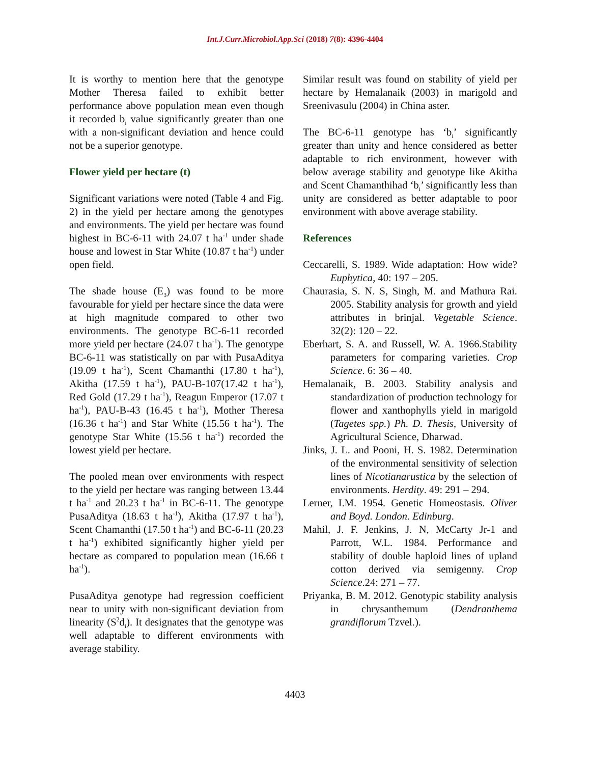Int.J.Curr.Microbiol.App.Sci (2018) 7(8): 4396-4404
It is worthy to mention here that the genotype Mother Theresa failed to exhibit better performance above population mean even though it recorded b<sub>i</sub> value significantly greater than one with a non-significant deviation and hence could not be a superior genotype.
Flower yield per hectare (t)
Significant variations were noted (Table 4 and Fig. 2) in the yield per hectare among the genotypes and environments. The yield per hectare was found highest in BC-6-11 with 24.07 t ha<sup>-1</sup> under shade house and lowest in Star White (10.87 t ha<sup>-1</sup>) under open field.
The shade house (E<sub>3</sub>) was found to be more favourable for yield per hectare since the data were at high magnitude compared to other two environments. The genotype BC-6-11 recorded more yield per hectare (24.07 t ha<sup>-1</sup>). The genotype BC-6-11 was statistically on par with PusaAditya (19.09 t ha<sup>-1</sup>), Scent Chamanthi (17.80 t ha<sup>-1</sup>), Akitha (17.59 t ha<sup>-1</sup>), PAU-B-107(17.42 t ha<sup>-1</sup>), Red Gold (17.29 t ha<sup>-1</sup>), Reagun Emperor (17.07 t ha<sup>-1</sup>), PAU-B-43 (16.45 t ha<sup>-1</sup>), Mother Theresa (16.36 t ha<sup>-1</sup>) and Star White (15.56 t ha<sup>-1</sup>). The genotype Star White (15.56 t ha<sup>-1</sup>) recorded the lowest yield per hectare.
The pooled mean over environments with respect to the yield per hectare was ranging between 13.44 t ha<sup>-1</sup> and 20.23 t ha<sup>-1</sup> in BC-6-11. The genotype PusaAditya (18.63 t ha<sup>-1</sup>), Akitha (17.97 t ha<sup>-1</sup>), Scent Chamanthi (17.50 t ha<sup>-1</sup>) and BC-6-11 (20.23 t ha<sup>-1</sup>) exhibited significantly higher yield per hectare as compared to population mean (16.66 t ha<sup>-1</sup>).
PusaAditya genotype had regression coefficient near to unity with non-significant deviation from linearity (S<sup>2</sup>d<sub>i</sub>). It designates that the genotype was well adaptable to different environments with average stability.
Similar result was found on stability of yield per hectare by Hemalanaik (2003) in marigold and Sreenivasulu (2004) in China aster.
The BC-6-11 genotype has ‘b<sub>i</sub>’ significantly greater than unity and hence considered as better adaptable to rich environment, however with below average stability and genotype like Akitha and Scent Chamanthihad ‘b<sub>i</sub>’ significantly less than unity are considered as better adaptable to poor environment with above average stability.
References
Ceccarelli, S. 1989. Wide adaptation: How wide? Euphytica, 40: 197 – 205.
Chaurasia, S. N. S, Singh, M. and Mathura Rai. 2005. Stability analysis for growth and yield attributes in brinjal. Vegetable Science. 32(2): 120 – 22.
Eberhart, S. A. and Russell, W. A. 1966.Stability parameters for comparing varieties. Crop Science. 6: 36 – 40.
Hemalanaik, B. 2003. Stability analysis and standardization of production technology for flower and xanthophylls yield in marigold (Tagetes spp.) Ph. D. Thesis, University of Agricultural Science, Dharwad.
Jinks, J. L. and Pooni, H. S. 1982. Determination of the environmental sensitivity of selection lines of Nicotianarustica by the selection of environments. Herdity. 49: 291 – 294.
Lerner, I.M. 1954. Genetic Homeostasis. Oliver and Boyd. London. Edinburg.
Mahil, J. F. Jenkins, J. N, McCarty Jr-1 and Parrott, W.L. 1984. Performance and stability of double haploid lines of upland cotton derived via semigenny. Crop Science.24: 271 – 77.
Priyanka, B. M. 2012. Genotypic stability analysis in chrysanthemum (Dendranthema grandiflorum Tzvel.).
4403